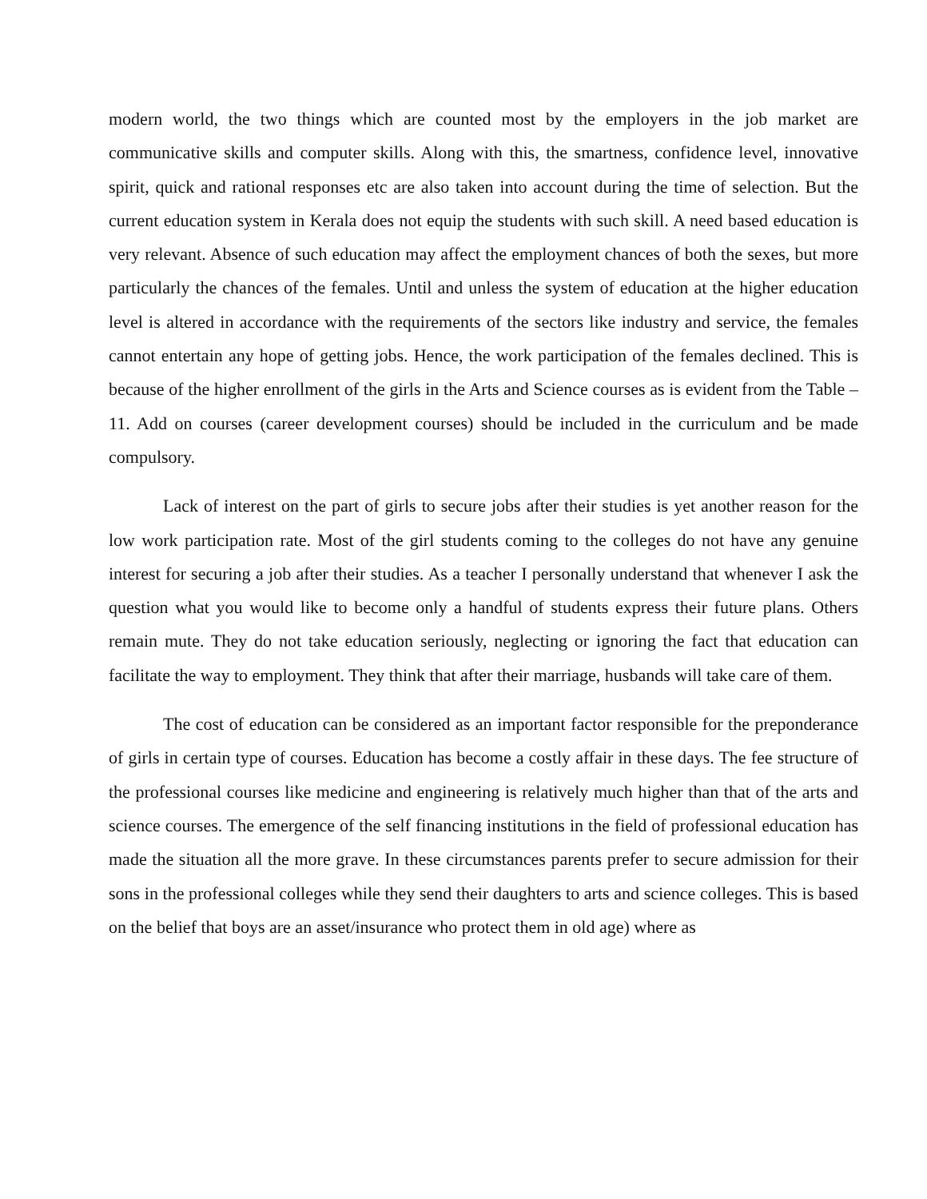modern world, the two things which are counted most by the employers in the job market are communicative skills and computer skills. Along with this, the smartness, confidence level, innovative spirit, quick and rational responses etc are also taken into account during the time of selection. But the current education system in Kerala does not equip the students with such skill. A need based education is very relevant. Absence of such education may affect the employment chances of both the sexes, but more particularly the chances of the females. Until and unless the system of education at the higher education level is altered in accordance with the requirements of the sectors like industry and service, the females cannot entertain any hope of getting jobs. Hence, the work participation of the females declined. This is because of the higher enrollment of the girls in the Arts and Science courses as is evident from the Table – 11. Add on courses (career development courses) should be included in the curriculum and be made compulsory.
Lack of interest on the part of girls to secure jobs after their studies is yet another reason for the low work participation rate. Most of the girl students coming to the colleges do not have any genuine interest for securing a job after their studies. As a teacher I personally understand that whenever I ask the question what you would like to become only a handful of students express their future plans. Others remain mute. They do not take education seriously, neglecting or ignoring the fact that education can facilitate the way to employment. They think that after their marriage, husbands will take care of them.
The cost of education can be considered as an important factor responsible for the preponderance of girls in certain type of courses. Education has become a costly affair in these days. The fee structure of the professional courses like medicine and engineering is relatively much higher than that of the arts and science courses. The emergence of the self financing institutions in the field of professional education has made the situation all the more grave. In these circumstances parents prefer to secure admission for their sons in the professional colleges while they send their daughters to arts and science colleges. This is based on the belief that boys are an asset/insurance who protect them in old age) where as